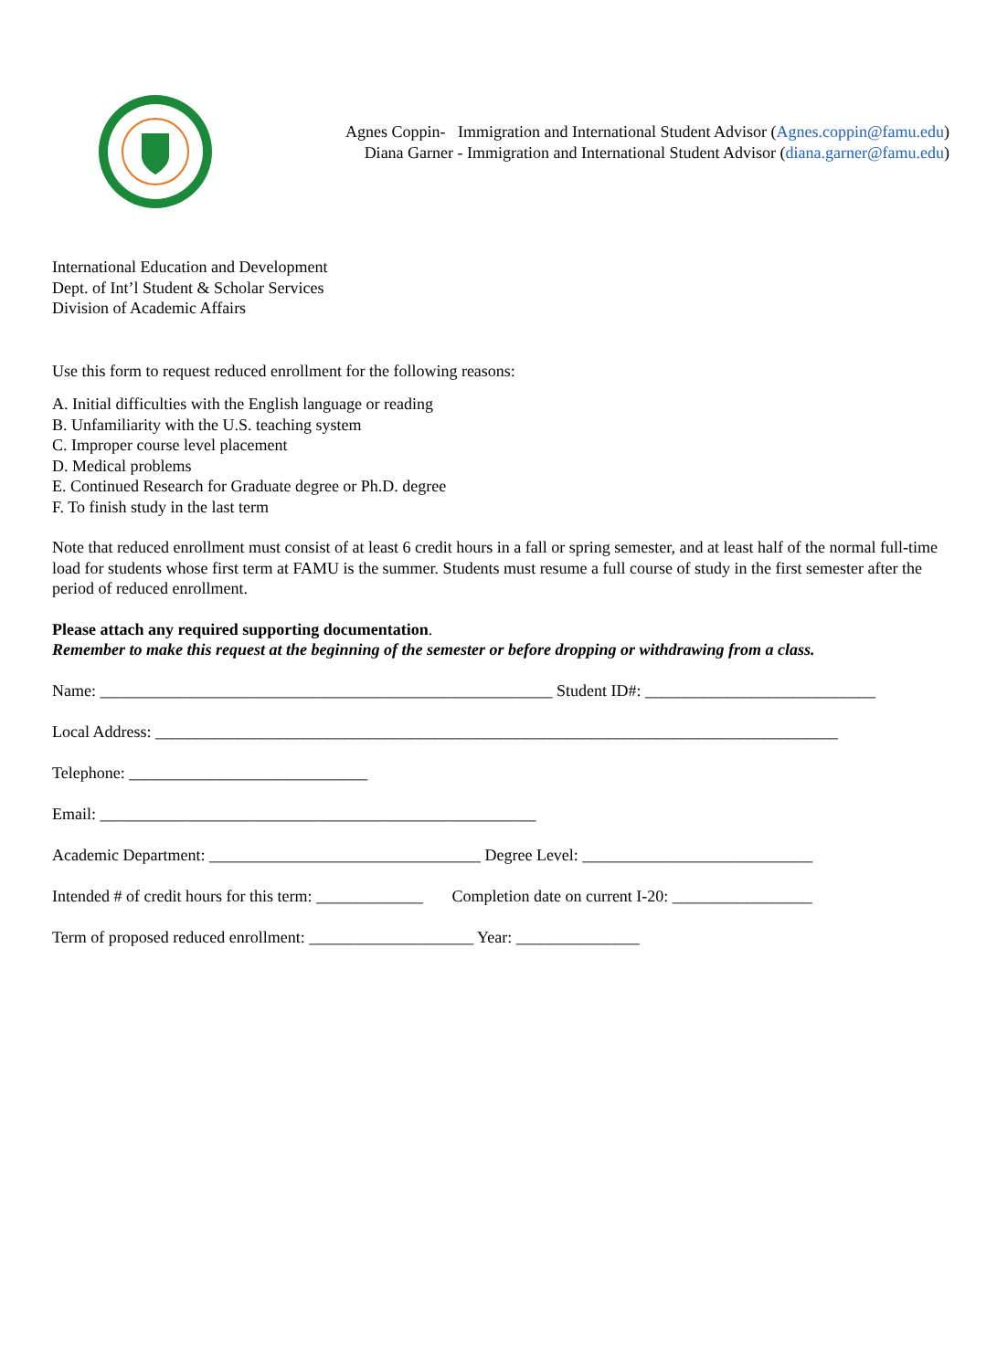Agnes Coppin- Immigration and International Student Advisor (Agnes.coppin@famu.edu)
Diana Garner - Immigration and International Student Advisor (diana.garner@famu.edu)
International Education and Development
Dept. of Int’l Student & Scholar Services
Division of Academic Affairs
Use this form to request reduced enrollment for the following reasons:
A. Initial difficulties with the English language or reading
B. Unfamiliarity with the U.S. teaching system
C. Improper course level placement
D. Medical problems
E. Continued Research for Graduate degree or Ph.D. degree
F. To finish study in the last term
Note that reduced enrollment must consist of at least 6 credit hours in a fall or spring semester, and at least half of the normal full-time load for students whose first term at FAMU is the summer. Students must resume a full course of study in the first semester after the period of reduced enrollment.
Please attach any required supporting documentation.
Remember to make this request at the beginning of the semester or before dropping or withdrawing from a class.
Name: _______________________________________________________ Student ID#: ____________________________
Local Address: ___________________________________________________________________________________
Telephone: _____________________________
Email: _____________________________________________________
Academic Department: _________________________________ Degree Level: ____________________________
Intended # of credit hours for this term: _____________ Completion date on current I-20: _________________
Term of proposed reduced enrollment: ____________________ Year: _______________